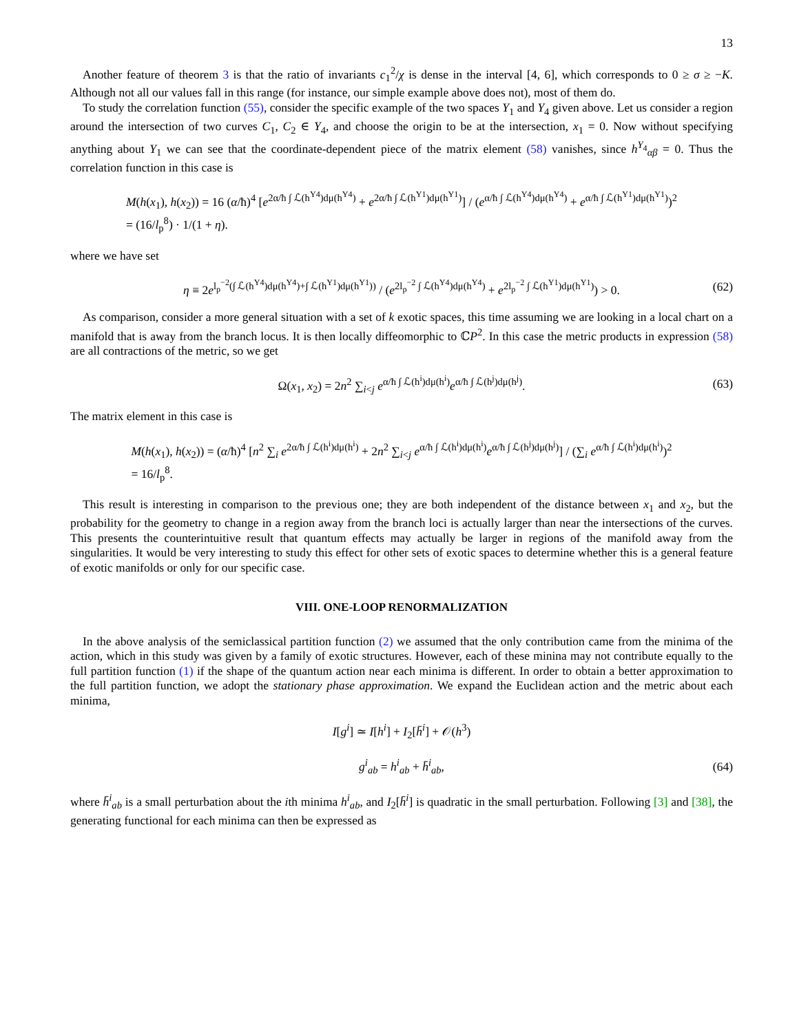13
Another feature of theorem 3 is that the ratio of invariants c<sub>1</sub><sup>2</sup>/χ is dense in the interval [4, 6], which corresponds to 0 ≥ σ ≥ −K. Although not all our values fall in this range (for instance, our simple example above does not), most of them do.
To study the correlation function (55), consider the specific example of the two spaces Y<sub>1</sub> and Y<sub>4</sub> given above. Let us consider a region around the intersection of two curves C<sub>1</sub>, C<sub>2</sub> ∈ Y<sub>4</sub>, and choose the origin to be at the intersection, x<sub>1</sub> = 0. Now without specifying anything about Y<sub>1</sub> we can see that the coordinate-dependent piece of the matrix element (58) vanishes, since h<sup>Y<sub>4</sub></sup><sub>αβ</sub> = 0. Thus the correlation function in this case is
M(h(x<sub>1</sub>), h(x<sub>2</sub>)) = 16 (α/ħ)<sup>4</sup> [e<sup>2α/ħ ∫ ℒ(h<sup>Y4</sup>)dμ(h<sup>Y4</sup>)</sup> + e<sup>2α/ħ ∫ ℒ(h<sup>Y1</sup>)dμ(h<sup>Y1</sup>)</sup>] / (e<sup>α/ħ ∫ ℒ(h<sup>Y4</sup>)dμ(h<sup>Y4</sup>)</sup> + e<sup>α/ħ ∫ ℒ(h<sup>Y1</sup>)dμ(h<sup>Y1</sup>)</sup>)<sup>2</sup>
= (16/l<sub>p</sub><sup>8</sup>) · 1/(1 + η).
where we have set
η ≡ 2e<sup>l<sub>p</sub><sup>−2</sup>(∫ ℒ(h<sup>Y4</sup>)dμ(h<sup>Y4</sup>)+∫ ℒ(h<sup>Y1</sup>)dμ(h<sup>Y1</sup>))</sup> / (e<sup>2l<sub>p</sub><sup>−2</sup> ∫ ℒ(h<sup>Y4</sup>)dμ(h<sup>Y4</sup>)</sup> + e<sup>2l<sub>p</sub><sup>−2</sup> ∫ ℒ(h<sup>Y1</sup>)dμ(h<sup>Y1</sup>)</sup>) > 0.
(62)
As comparison, consider a more general situation with a set of k exotic spaces, this time assuming we are looking in a local chart on a manifold that is away from the branch locus. It is then locally diffeomorphic to ℂP<sup>2</sup>. In this case the metric products in expression (58) are all contractions of the metric, so we get
Ω(x<sub>1</sub>, x<sub>2</sub>) = 2n<sup>2</sup> ∑<sub>i<j</sub> e<sup>α/ħ ∫ ℒ(h<sup>i</sup>)dμ(h<sup>i</sup>)</sup>e<sup>α/ħ ∫ ℒ(h<sup>j</sup>)dμ(h<sup>j</sup>)</sup>.
(63)
The matrix element in this case is
M(h(x<sub>1</sub>), h(x<sub>2</sub>)) = (α/ħ)<sup>4</sup> [n<sup>2</sup> ∑<sub>i</sub> e<sup>2α/ħ ∫ ℒ(h<sup>i</sup>)dμ(h<sup>i</sup>)</sup> + 2n<sup>2</sup> ∑<sub>i<j</sub> e<sup>α/ħ ∫ ℒ(h<sup>i</sup>)dμ(h<sup>i</sup>)</sup>e<sup>α/ħ ∫ ℒ(h<sup>j</sup>)dμ(h<sup>j</sup>)</sup>] / (∑<sub>i</sub> e<sup>α/ħ ∫ ℒ(h<sup>i</sup>)dμ(h<sup>i</sup>)</sup>)<sup>2</sup>
= 16/l<sub>p</sub><sup>8</sup>.
This result is interesting in comparison to the previous one; they are both independent of the distance between x<sub>1</sub> and x<sub>2</sub>, but the probability for the geometry to change in a region away from the branch loci is actually larger than near the intersections of the curves. This presents the counterintuitive result that quantum effects may actually be larger in regions of the manifold away from the singularities. It would be very interesting to study this effect for other sets of exotic spaces to determine whether this is a general feature of exotic manifolds or only for our specific case.
VIII. ONE-LOOP RENORMALIZATION
In the above analysis of the semiclassical partition function (2) we assumed that the only contribution came from the minima of the action, which in this study was given by a family of exotic structures. However, each of these minina may not contribute equally to the full partition function (1) if the shape of the quantum action near each minima is different. In order to obtain a better approximation to the full partition function, we adopt the stationary phase approximation. We expand the Euclidean action and the metric about each minima,
I[g<sup>i</sup>] ≃ I[h<sup>i</sup>] + I<sub>2</sub>[h̄<sup>i</sup>] + 𝒪(h<sup>3</sup>)
g<sup>i</sup><sub>ab</sub> = h<sup>i</sup><sub>ab</sub> + h̄<sup>i</sup><sub>ab</sub>,
(64)
where h̄<sup>i</sup><sub>ab</sub> is a small perturbation about the ith minima h<sup>i</sup><sub>ab</sub>, and I<sub>2</sub>[h̄<sup>i</sup>] is quadratic in the small perturbation. Following [3] and [38], the generating functional for each minima can then be expressed as